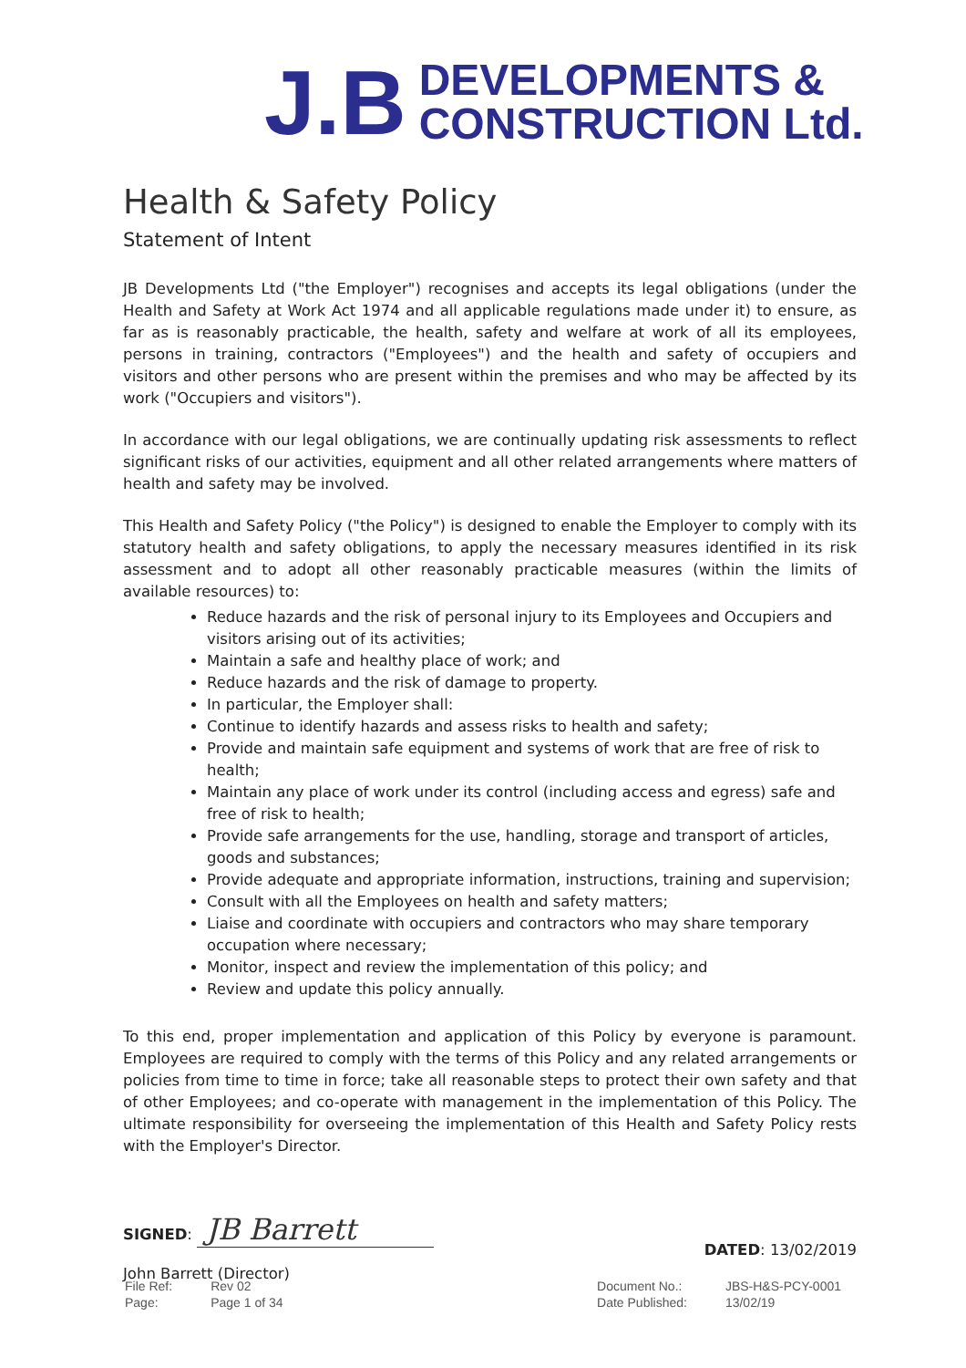J.B DEVELOPMENTS &
CONSTRUCTION Ltd.
Health & Safety Policy
Statement of Intent
JB Developments Ltd ("the Employer") recognises and accepts its legal obligations (under the Health and Safety at Work Act 1974 and all applicable regulations made under it) to ensure, as far as is reasonably practicable, the health, safety and welfare at work of all its employees, persons in training, contractors ("Employees") and the health and safety of occupiers and visitors and other persons who are present within the premises and who may be affected by its work ("Occupiers and visitors").
In accordance with our legal obligations, we are continually updating risk assessments to reflect significant risks of our activities, equipment and all other related arrangements where matters of health and safety may be involved.
This Health and Safety Policy ("the Policy") is designed to enable the Employer to comply with its statutory health and safety obligations, to apply the necessary measures identified in its risk assessment and to adopt all other reasonably practicable measures (within the limits of available resources) to:
Reduce hazards and the risk of personal injury to its Employees and Occupiers and visitors arising out of its activities;
Maintain a safe and healthy place of work; and
Reduce hazards and the risk of damage to property.
In particular, the Employer shall:
Continue to identify hazards and assess risks to health and safety;
Provide and maintain safe equipment and systems of work that are free of risk to health;
Maintain any place of work under its control (including access and egress) safe and free of risk to health;
Provide safe arrangements for the use, handling, storage and transport of articles, goods and substances;
Provide adequate and appropriate information, instructions, training and supervision;
Consult with all the Employees on health and safety matters;
Liaise and coordinate with occupiers and contractors who may share temporary occupation where necessary;
Monitor, inspect and review the implementation of this policy; and
Review and update this policy annually.
To this end, proper implementation and application of this Policy by everyone is paramount. Employees are required to comply with the terms of this Policy and any related arrangements or policies from time to time in force; take all reasonable steps to protect their own safety and that of other Employees; and co-operate with management in the implementation of this Policy. The ultimate responsibility for overseeing the implementation of this Health and Safety Policy rests with the Employer's Director.
SIGNED: JB Barrett
John Barrett (Director)
DATED: 13/02/2019
| File Ref: | Rev 02 |
| Page: | Page 1 of 34 |
| Document No.: | JBS-H&S-PCY-0001 |
| Date Published: | 13/02/19 |